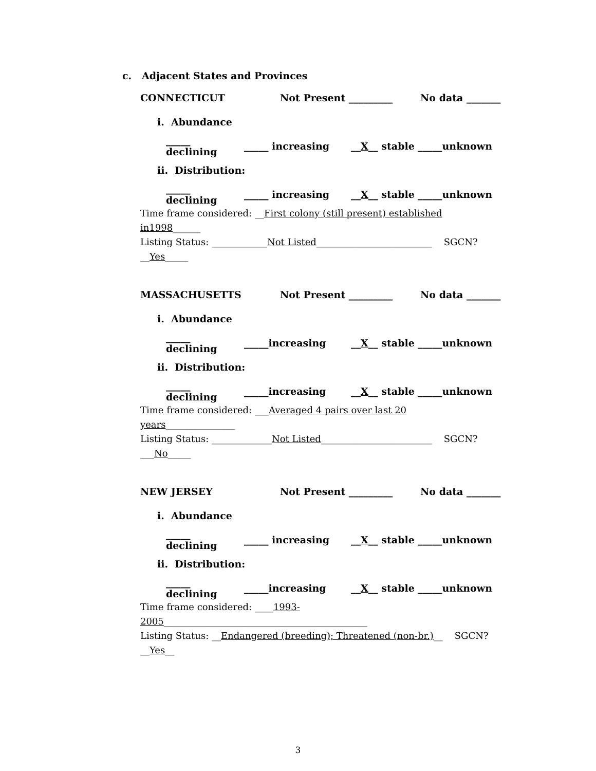c. Adjacent States and Provinces
CONNECTICUT Not Present _________ No data _______
i. Abundance
_____ declining _____ increasing __X__ stable _____unknown
ii. Distribution:
_____ declining _____ increasing __X__ stable _____unknown
Time frame considered: __First colony (still present) established in1998______
Listing Status: ____________Not Listed_________________________ SGCN? __Yes_____
MASSACHUSETTS Not Present _________ No data _______
i. Abundance
_____ declining _____increasing __X__ stable _____unknown
ii. Distribution:
_____ declining _____increasing __X__ stable _____unknown
Time frame considered: ___Averaged 4 pairs over last 20 years_______________
Listing Status: _____________Not Listed________________________ SGCN? ___No_____
NEW JERSEY Not Present _________ No data _______
i. Abundance
_____ declining _____ increasing __X__ stable _____unknown
ii. Distribution:
_____ declining _____increasing __X__ stable _____unknown
Time frame considered: ____1993-2005____________________________________________
Listing Status: __Endangered (breeding); Threatened (non-br.)__ SGCN? __Yes__
3